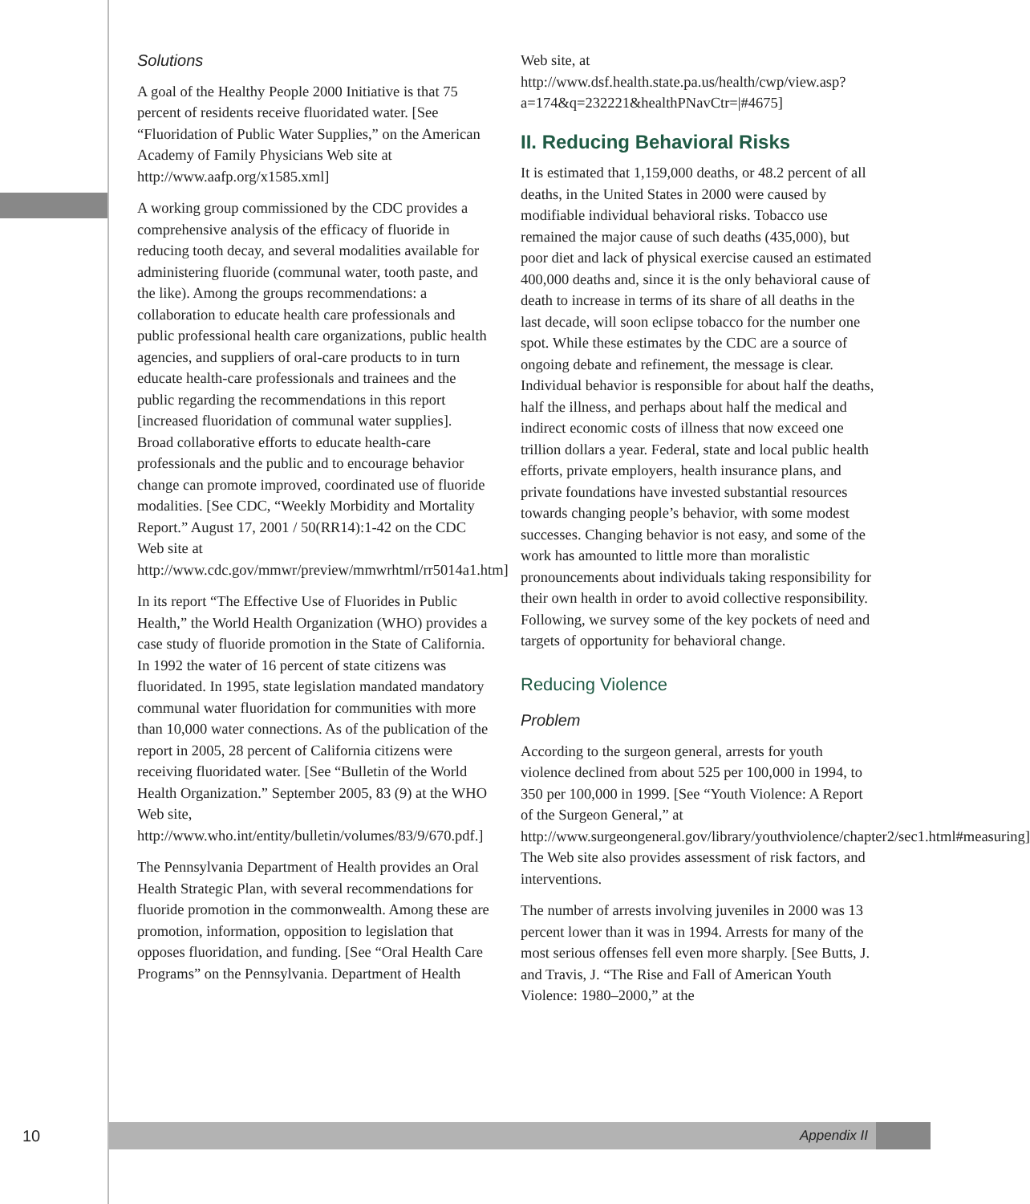Solutions
A goal of the Healthy People 2000 Initiative is that 75 percent of residents receive fluoridated water. [See “Fluoridation of Public Water Supplies,” on the American Academy of Family Physicians Web site at http://www.aafp.org/x1585.xml]
A working group commissioned by the CDC provides a comprehensive analysis of the efficacy of fluoride in reducing tooth decay, and several modalities available for administering fluoride (communal water, tooth paste, and the like). Among the groups recommendations: a collaboration to educate health care professionals and public professional health care organizations, public health agencies, and suppliers of oral-care products to in turn educate health-care professionals and trainees and the public regarding the recommendations in this report [increased fluoridation of communal water supplies]. Broad collaborative efforts to educate health-care professionals and the public and to encourage behavior change can promote improved, coordinated use of fluoride modalities. [See CDC, “Weekly Morbidity and Mortality Report.” August 17, 2001 / 50(RR14):1-42 on the CDC Web site at http://www.cdc.gov/mmwr/preview/mmwrhtml/rr5014a1.htm]
In its report “The Effective Use of Fluorides in Public Health,” the World Health Organization (WHO) provides a case study of fluoride promotion in the State of California. In 1992 the water of 16 percent of state citizens was fluoridated. In 1995, state legislation mandated mandatory communal water fluoridation for communities with more than 10,000 water connections. As of the publication of the report in 2005, 28 percent of California citizens were receiving fluoridated water. [See “Bulletin of the World Health Organization.” September 2005, 83 (9) at the WHO Web site, http://www.who.int/entity/bulletin/volumes/83/9/670.pdf.]
The Pennsylvania Department of Health provides an Oral Health Strategic Plan, with several recommendations for fluoride promotion in the commonwealth. Among these are promotion, information, opposition to legislation that opposes fluoridation, and funding. [See “Oral Health Care Programs” on the Pennsylvania. Department of Health
Web site, at http://www.dsf.health.state.pa.us/health/cwp/view.asp?a=174&q=232221&healthPNavCtr=|#4675]
II. Reducing Behavioral Risks
It is estimated that 1,159,000 deaths, or 48.2 percent of all deaths, in the United States in 2000 were caused by modifiable individual behavioral risks. Tobacco use remained the major cause of such deaths (435,000), but poor diet and lack of physical exercise caused an estimated 400,000 deaths and, since it is the only behavioral cause of death to increase in terms of its share of all deaths in the last decade, will soon eclipse tobacco for the number one spot. While these estimates by the CDC are a source of ongoing debate and refinement, the message is clear. Individual behavior is responsible for about half the deaths, half the illness, and perhaps about half the medical and indirect economic costs of illness that now exceed one trillion dollars a year. Federal, state and local public health efforts, private employers, health insurance plans, and private foundations have invested substantial resources towards changing people’s behavior, with some modest successes. Changing behavior is not easy, and some of the work has amounted to little more than moralistic pronouncements about individuals taking responsibility for their own health in order to avoid collective responsibility. Following, we survey some of the key pockets of need and targets of opportunity for behavioral change.
Reducing Violence
Problem
According to the surgeon general, arrests for youth violence declined from about 525 per 100,000 in 1994, to 350 per 100,000 in 1999. [See “Youth Violence: A Report of the Surgeon General,” at http://www.surgeongeneral.gov/library/youthviolence/chapter2/sec1.html#measuring] The Web site also provides assessment of risk factors, and interventions.
The number of arrests involving juveniles in 2000 was 13 percent lower than it was in 1994. Arrests for many of the most serious offenses fell even more sharply. [See Butts, J. and Travis, J. “The Rise and Fall of American Youth Violence: 1980–2000,” at the
10
Appendix II